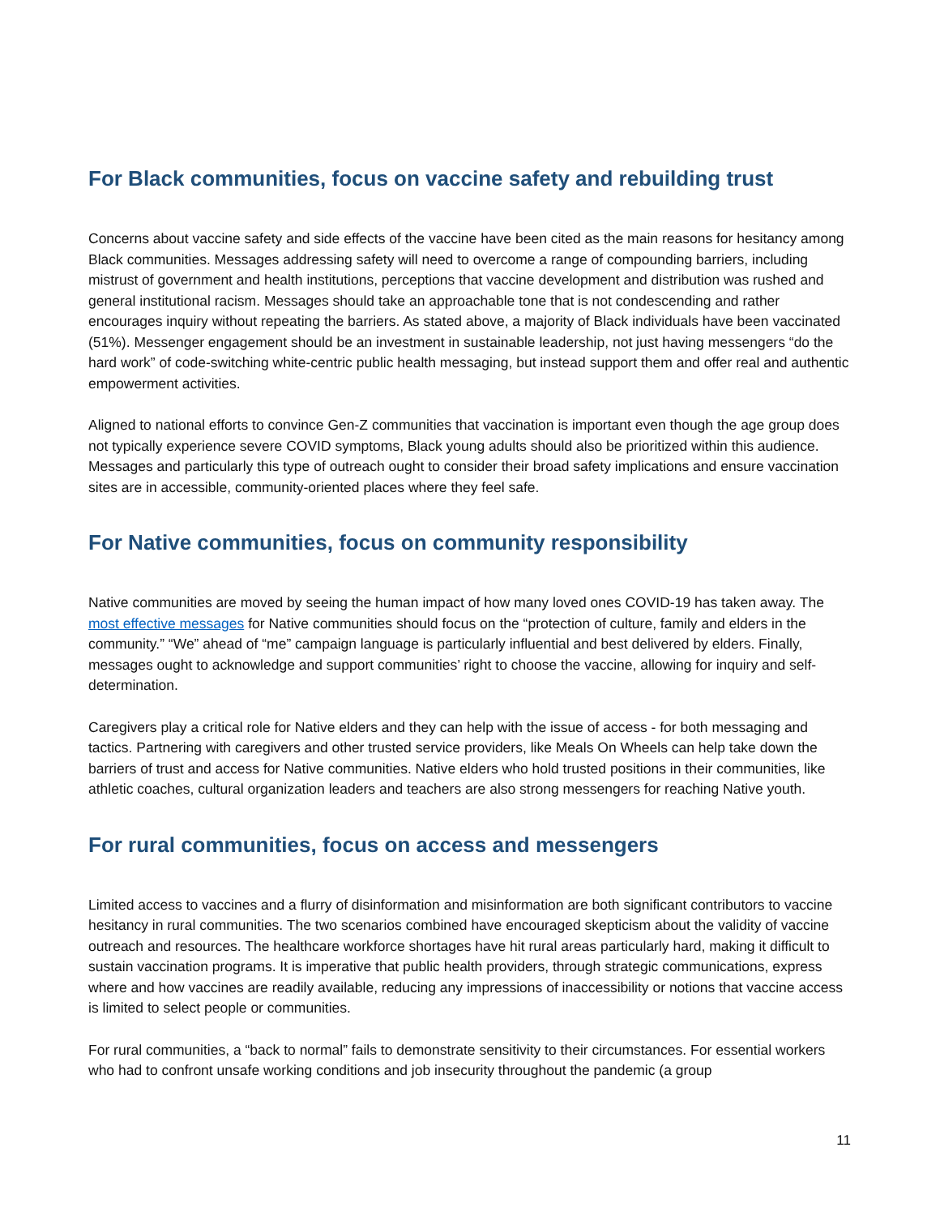For Black communities, focus on vaccine safety and rebuilding trust
Concerns about vaccine safety and side effects of the vaccine have been cited as the main reasons for hesitancy among Black communities. Messages addressing safety will need to overcome a range of compounding barriers, including mistrust of government and health institutions, perceptions that vaccine development and distribution was rushed and general institutional racism. Messages should take an approachable tone that is not condescending and rather encourages inquiry without repeating the barriers. As stated above, a majority of Black individuals have been vaccinated (51%). Messenger engagement should be an investment in sustainable leadership, not just having messengers “do the hard work” of code-switching white-centric public health messaging, but instead support them and offer real and authentic empowerment activities.
Aligned to national efforts to convince Gen-Z communities that vaccination is important even though the age group does not typically experience severe COVID symptoms, Black young adults should also be prioritized within this audience. Messages and particularly this type of outreach ought to consider their broad safety implications and ensure vaccination sites are in accessible, community-oriented places where they feel safe.
For Native communities, focus on community responsibility
Native communities are moved by seeing the human impact of how many loved ones COVID-19 has taken away. The most effective messages for Native communities should focus on the “protection of culture, family and elders in the community.” “We” ahead of “me” campaign language is particularly influential and best delivered by elders. Finally, messages ought to acknowledge and support communities’ right to choose the vaccine, allowing for inquiry and self-determination.
Caregivers play a critical role for Native elders and they can help with the issue of access - for both messaging and tactics. Partnering with caregivers and other trusted service providers, like Meals On Wheels can help take down the barriers of trust and access for Native communities. Native elders who hold trusted positions in their communities, like athletic coaches, cultural organization leaders and teachers are also strong messengers for reaching Native youth.
For rural communities, focus on access and messengers
Limited access to vaccines and a flurry of disinformation and misinformation are both significant contributors to vaccine hesitancy in rural communities. The two scenarios combined have encouraged skepticism about the validity of vaccine outreach and resources. The healthcare workforce shortages have hit rural areas particularly hard, making it difficult to sustain vaccination programs. It is imperative that public health providers, through strategic communications, express where and how vaccines are readily available, reducing any impressions of inaccessibility or notions that vaccine access is limited to select people or communities.
For rural communities, a “back to normal” fails to demonstrate sensitivity to their circumstances. For essential workers who had to confront unsafe working conditions and job insecurity throughout the pandemic (a group
11